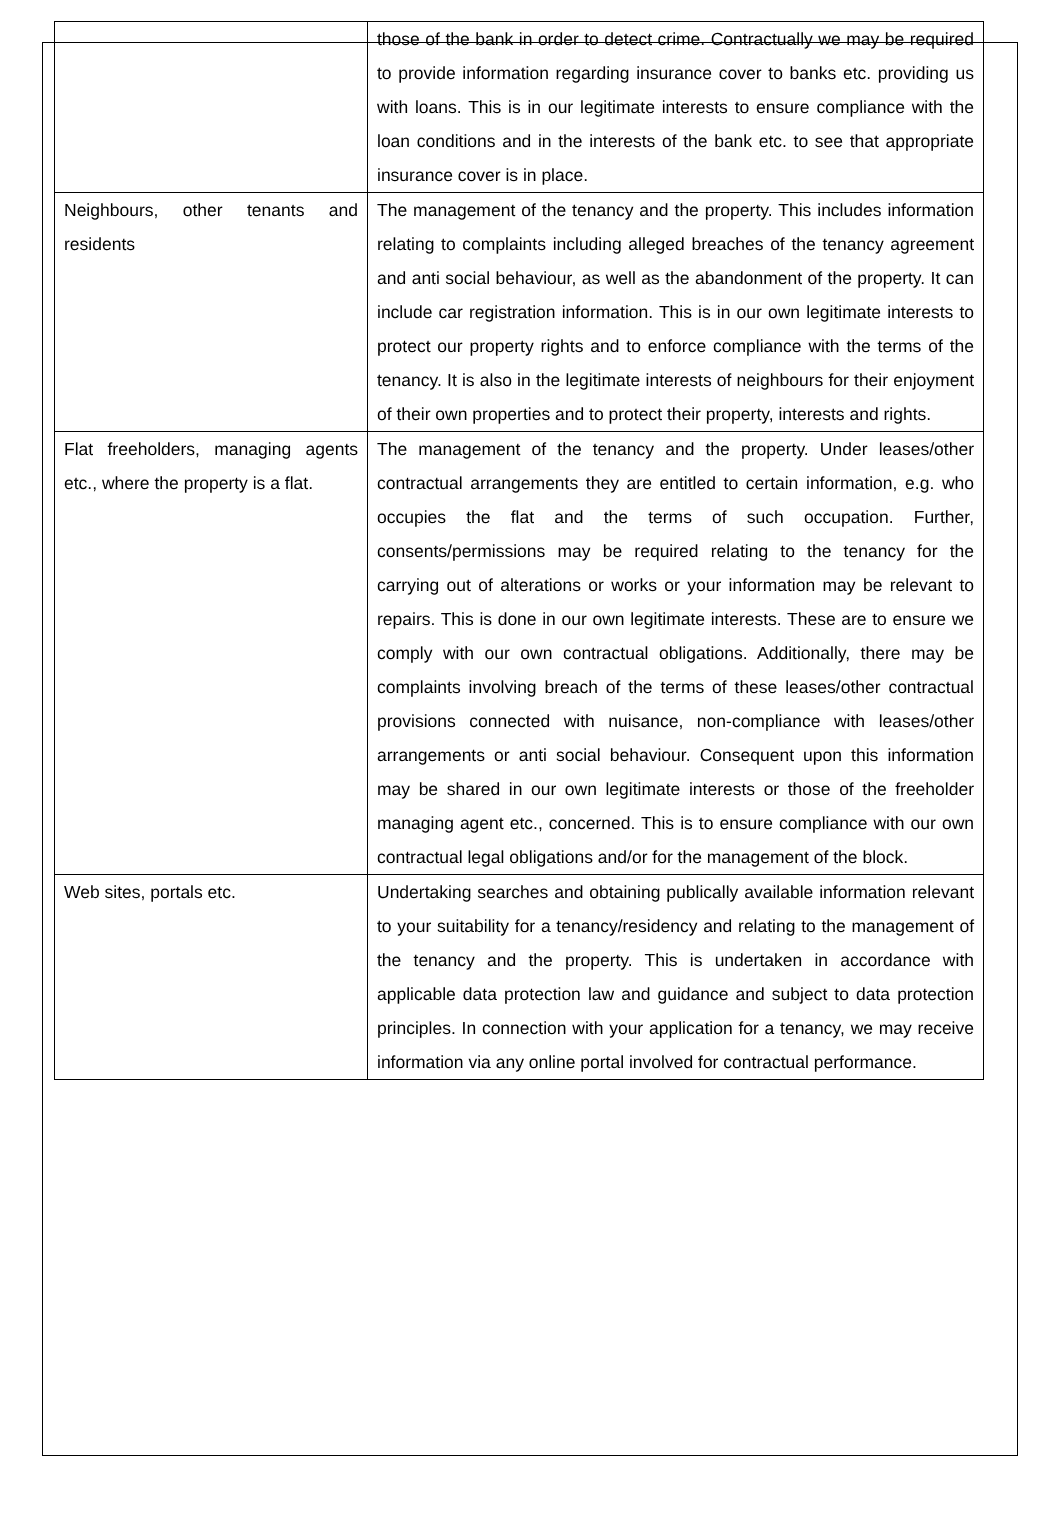| | those of the bank in order to detect crime. Contractually we may be required to provide information regarding insurance cover to banks etc. providing us with loans. This is in our legitimate interests to ensure compliance with the loan conditions and in the interests of the bank etc. to see that appropriate insurance cover is in place. |
| Neighbours, other tenants and residents | The management of the tenancy and the property. This includes information relating to complaints including alleged breaches of the tenancy agreement and anti social behaviour, as well as the abandonment of the property. It can include car registration information. This is in our own legitimate interests to protect our property rights and to enforce compliance with the terms of the tenancy. It is also in the legitimate interests of neighbours for their enjoyment of their own properties and to protect their property, interests and rights. |
| Flat freeholders, managing agents etc., where the property is a flat. | The management of the tenancy and the property. Under leases/other contractual arrangements they are entitled to certain information, e.g. who occupies the flat and the terms of such occupation. Further, consents/permissions may be required relating to the tenancy for the carrying out of alterations or works or your information may be relevant to repairs. This is done in our own legitimate interests. These are to ensure we comply with our own contractual obligations. Additionally, there may be complaints involving breach of the terms of these leases/other contractual provisions connected with nuisance, non-compliance with leases/other arrangements or anti social behaviour. Consequent upon this information may be shared in our own legitimate interests or those of the freeholder managing agent etc., concerned. This is to ensure compliance with our own contractual legal obligations and/or for the management of the block. |
| Web sites, portals etc. | Undertaking searches and obtaining publically available information relevant to your suitability for a tenancy/residency and relating to the management of the tenancy and the property. This is undertaken in accordance with applicable data protection law and guidance and subject to data protection principles. In connection with your application for a tenancy, we may receive information via any online portal involved for contractual performance. |